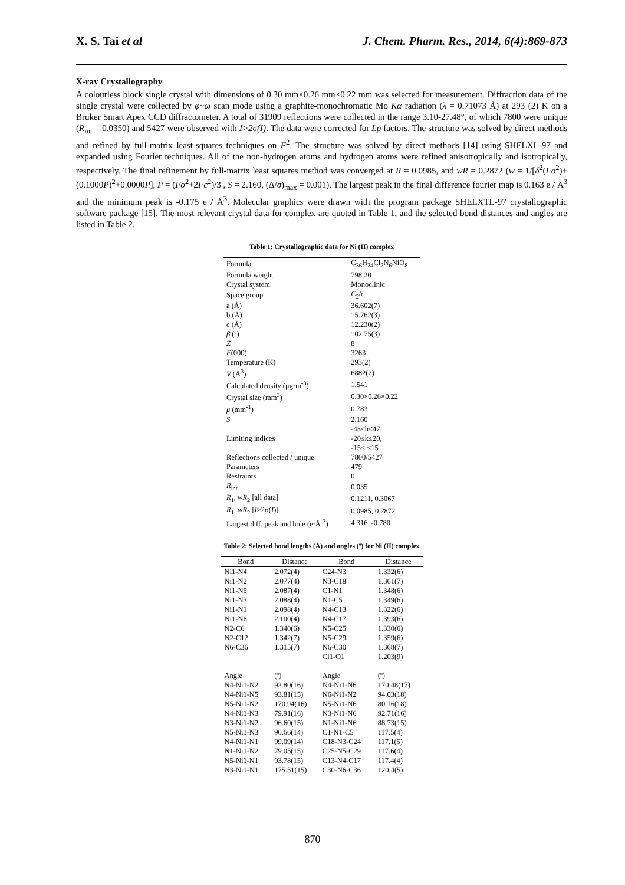X. S. Tai et al J. Chem. Pharm. Res., 2014, 6(4):869-873
X-ray Crystallography
A colourless block single crystal with dimensions of 0.30 mm×0.26 mm×0.22 mm was selected for measurement. Diffraction data of the single crystal were collected by φ~ω scan mode using a graphite-monochromatic Mo Kα radiation (λ = 0.71073 Å) at 293 (2) K on a Bruker Smart Apex CCD diffractometer. A total of 31909 reflections were collected in the range 3.10-27.48°, of which 7800 were unique (R<sub>int</sub> = 0.0350) and 5427 were observed with I>2σ(I). The data were corrected for Lp factors. The structure was solved by direct methods and refined by full-matrix least-squares techniques on F<sup>2</sup>. The structure was solved by direct methods [14] using SHELXL-97 and expanded using Fourier techniques. All of the non-hydrogen atoms and hydrogen atoms were refined anisotropically and isotropically, respectively. The final refinement by full-matrix least squares method was converged at R = 0.0985, and wR = 0.2872 (w = 1/[δ<sup>2</sup>(Fo<sup>2</sup>)+(0.1000P)<sup>2</sup>+0.0000P], P = (Fo<sup>2</sup>+2Fc<sup>2</sup>)/3 , S = 2.160, (Δ/σ)<sub>max</sub> = 0.001). The largest peak in the final difference fourier map is 0.163 e / Å<sup>3</sup> and the minimum peak is -0.175 e / Å<sup>3</sup>. Molecular graphics were drawn with the program package SHELXTL-97 crystallographic software package [15]. The most relevant crystal data for complex are quoted in Table 1, and the selected bond distances and angles are listed in Table 2.
Table 1: Crystallographic data for Ni (II) complex
| Formula | C<sub>36</sub>H<sub>24</sub>Cl<sub>2</sub>N<sub>6</sub>NiO<sub>8</sub> |
| Formula weight | 798.20 |
| Crystal system | Monoclinic |
| Space group | C<sub>2</sub>/ c |
| a (Å) | 36.602(7) |
| b (Å) | 15.762(3) |
| c (Å) | 12.230(2) |
| β (º) | 102.75(3) |
| Z | 8 |
| F (000) | 3263 |
| Temperature (K) | 293(2) |
| V (Å<sup>3</sup>) | 6882(2) |
| Calculated density (μg·m<sup>-3</sup>) | 1.541 |
| Crystal size (mm<sup>3</sup>) | 0.30×0.26×0.22 |
| μ (mm<sup>-1</sup>) | 0.783 |
| S | 2.160 |
| Limiting indices | -43≤h≤47, |
| | -20≤k≤20, |
| | -15≤l≤15 |
| Reflections collected / unique | 7800/5427 |
| Parameters | 479 |
| Restraints | 0 |
| R<sub>int</sub> | 0.035 |
| R<sub>1</sub>, wR<sub>2</sub> [all data] | 0.1211, 0.3067 |
| R<sub>1</sub>, wR<sub>2</sub> [ I >2σ( I )] | 0.0985, 0.2872 |
| Largest diff. peak and hole (e·Å<sup>-3</sup>) | 4.316, -0.780 |
Table 2: Selected bond lengths (Å) and angles (º) for Ni (II) complex
| Bond | Distance | Bond | Distance |
| --- | --- | --- | --- |
| Ni1-N4 | 2.072(4) | C24-N3 | 1.332(6) |
| Ni1-N2 | 2.077(4) | N3-C18 | 1.361(7) |
| Ni1-N5 | 2.087(4) | C1-N1 | 1.348(6) |
| Ni1-N3 | 2.088(4) | N1-C5 | 1.349(6) |
| Ni1-N1 | 2.098(4) | N4-C13 | 1.322(6) |
| Ni1-N6 | 2.100(4) | N4-C17 | 1.393(6) |
| N2-C6 | 1.340(6) | N5-C25 | 1.330(6) |
| N2-C12 | 1.342(7) | N5-C29 | 1.359(6) |
| N6-C36 | 1.315(7) | N6-C30 | 1.368(7) |
| | | Cl1-O1 | 1.203(9) |
| Angle | (º) | Angle | (º) |
| N4-Ni1-N2 | 92.80(16) | N4-Ni1-N6 | 170.48(17) |
| N4-Ni1-N5 | 93.81(15) | N6-Ni1-N2 | 94.03(18) |
| N5-Ni1-N2 | 170.94(16) | N5-Ni1-N6 | 80.16(18) |
| N4-Ni1-N3 | 79.91(16) | N3-Ni1-N6 | 92.71(16) |
| N3-Ni1-N2 | 96.60(15) | N1-Ni1-N6 | 88.73(15) |
| N5-Ni1-N3 | 90.66(14) | C1-N1-C5 | 117.5(4) |
| N4-Ni1-N1 | 99.09(14) | C18-N3-C24 | 117.1(5) |
| N1-Ni1-N2 | 79.05(15) | C25-N5-C29 | 117.6(4) |
| N5-Ni1-N1 | 93.78(15) | C13-N4-C17 | 117.4(4) |
| N3-Ni1-N1 | 175.51(15) | C30-N6-C36 | 120.4(5) |
870